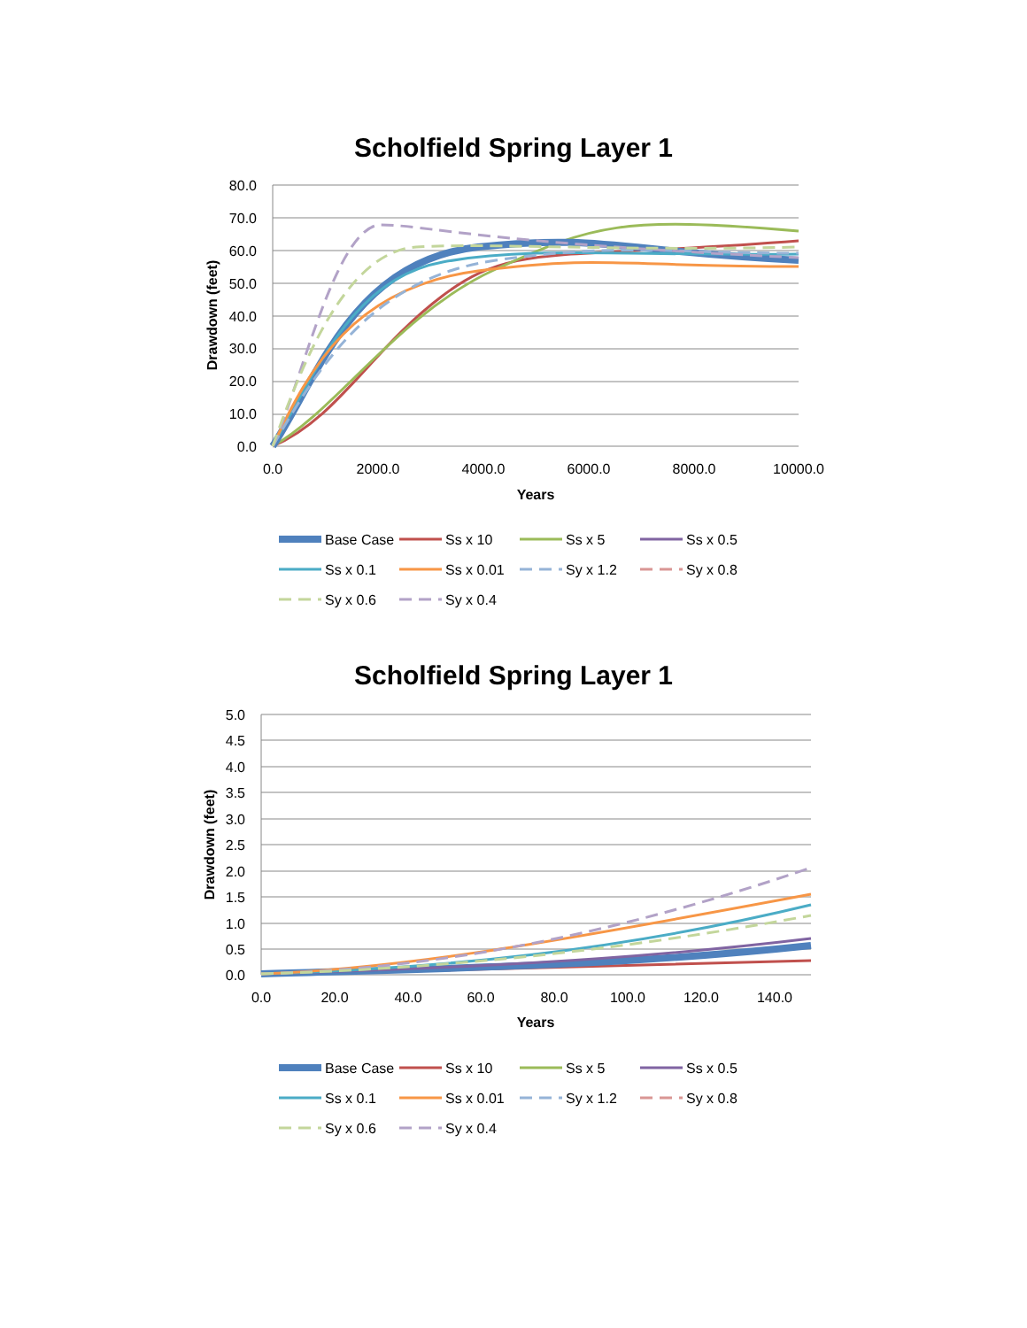Scholfield Spring Layer 1
80.0
70.0
60.0
50.0
40.0
30.0
20.0
10.0
0.0
0.0
2000.0
4000.0
6000.0
8000.0
10000.0
Years
Drawdown (feet)
Base Case
Ss x 10
Ss x 5
Ss x 0.5
Ss x 0.1
Ss x 0.01
Sy x 1.2
Sy x 0.8
Sy x 0.6
Sy x 0.4
Scholfield Spring Layer 1
5.0
4.5
4.0
3.5
3.0
2.5
2.0
1.5
1.0
0.5
0.0
0.0
20.0
40.0
60.0
80.0
100.0
120.0
140.0
Years
Drawdown (feet)
Base Case
Ss x 10
Ss x 5
Ss x 0.5
Ss x 0.1
Ss x 0.01
Sy x 1.2
Sy x 0.8
Sy x 0.6
Sy x 0.4